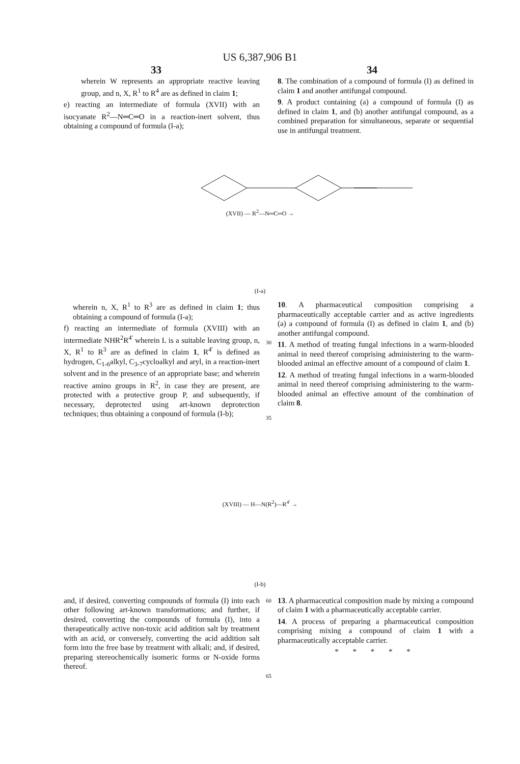US 6,387,906 B1
33 34
wherein W represents an appropriate reactive leaving group, and n, X, R<sup>1</sup> to R<sup>4</sup> are as defined in claim 1;
e) reacting an intermediate of formula (XVII) with an isocyanate R<sup>2</sup>—N═C═O in a reaction-inert solvent, thus obtaining a compound of formula (I-a);
8. The combination of a compound of formula (I) as defined in claim 1 and another antifungal compound.
9. A product containing (a) a compound of formula (I) as defined in claim 1, and (b) another antifungal compound, as a combined preparation for simultaneous, separate or sequential use in antifungal treatment.
(XVII) — R<sup>2</sup>—N═C═O →
(I-a)
wherein n, X, R<sup>1</sup> to R<sup>3</sup> are as defined in claim 1; thus obtaining a compound of formula (I-a);
f) reacting an intermediate of formula (XVIII) with an intermediate NHR<sup>2</sup>R<sup>4'</sup> wherein L is a suitable leaving group, n, X, R<sup>1</sup> to R<sup>3</sup> are as defined in claim 1, R<sup>4'</sup> is defined as hydrogen, C<sub>1-6</sub>alkyl, C<sub>3-7</sub>cycloalkyl and aryl, in a reaction-inert solvent and in the presence of an appropriate base; and wherein reactive amino groups in R<sup>2</sup>, in case they are present, are protected with a protective group P, and subsequently, if necessary, deprotected using art-known deprotection techniques; thus obtaining a conpound of formula (I-b);
30
35
10. A pharmaceutical composition comprising a pharmaceutically acceptable carrier and as active ingredients (a) a compound of formula (I) as defined in claim 1, and (b) another antifungal compound.
11. A method of treating fungal infections in a warm-blooded animal in need thereof comprising administering to the warm-blooded animal an effective amount of a compound of claim 1.
12. A method of treating fungal infections in a warm-blooded animal in need thereof comprising administering to the warm-blooded animal an effective amount of the combination of claim 8.
(XVIII) — H—N(R<sup>2</sup>)—R<sup>4'</sup> →
(I-b)
and, if desired, converting compounds of formula (I) into each other following art-known transformations; and further, if desired, converting the compounds of formula (I), into a therapeutically active non-toxic acid addition salt by treatment with an acid, or conversely, converting the acid addition salt form into the free base by treatment with alkali; and, if desired, preparing stereochemically isomeric forms or N-oxide forms thereof.
60
65
13. A pharmaceutical composition made by mixing a compound of claim 1 with a pharmaceutically acceptable carrier.
14. A process of preparing a pharmaceutical composition comprising mixing a compound of claim 1 with a pharmaceutically acceptable carrier.
* * * * *